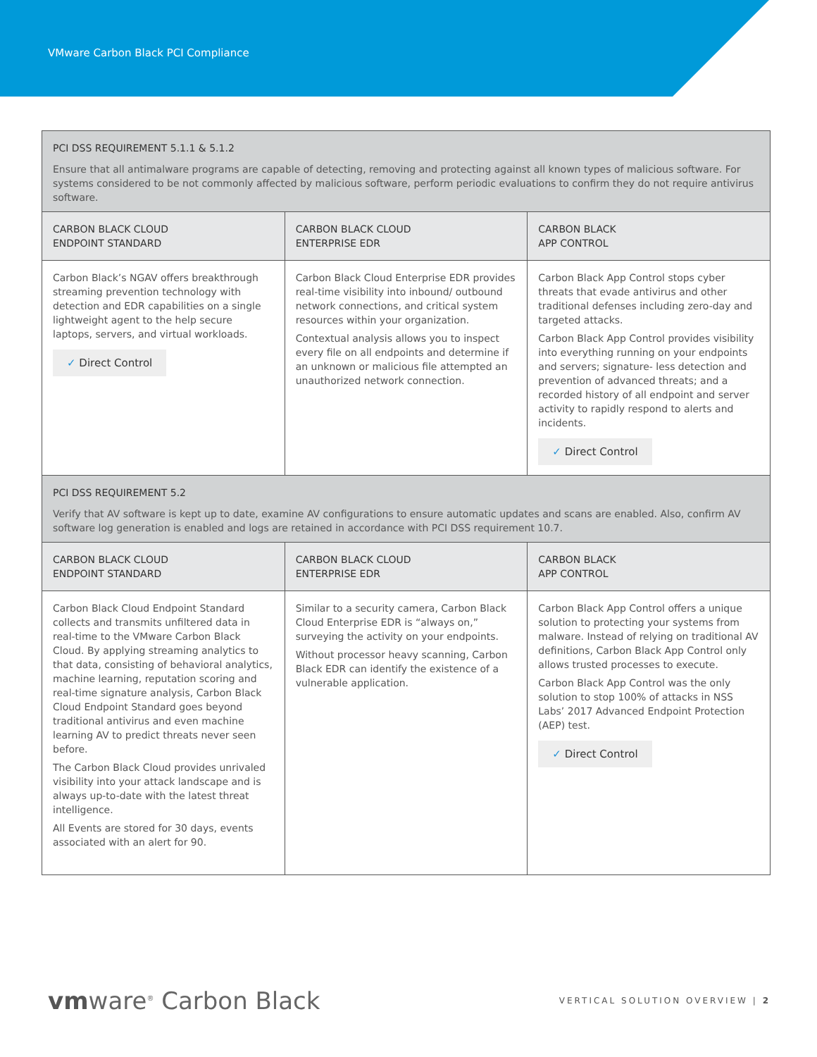VMware Carbon Black PCI Compliance
| PCI DSS REQUIREMENT 5.1.1 & 5.1.2 Ensure that all antimalware programs are capable of detecting, removing and protecting against all known types of malicious software. For systems considered to be not commonly affected by malicious software, perform periodic evaluations to confirm they do not require antivirus software. | | |
| CARBON BLACK CLOUD ENDPOINT STANDARD | CARBON BLACK CLOUD ENTERPRISE EDR | CARBON BLACK APP CONTROL |
| Carbon Black’s NGAV offers breakthrough streaming prevention technology with detection and EDR capabilities on a single lightweight agent to the help secure laptops, servers, and virtual workloads. ✓ Direct Control | Carbon Black Cloud Enterprise EDR provides real-time visibility into inbound/ outbound network connections, and critical system resources within your organization. Contextual analysis allows you to inspect every file on all endpoints and determine if an unknown or malicious file attempted an unauthorized network connection. | Carbon Black App Control stops cyber threats that evade antivirus and other traditional defenses including zero-day and targeted attacks. Carbon Black App Control provides visibility into everything running on your endpoints and servers; signature- less detection and prevention of advanced threats; and a recorded history of all endpoint and server activity to rapidly respond to alerts and incidents. ✓ Direct Control |
| PCI DSS REQUIREMENT 5.2 Verify that AV software is kept up to date, examine AV configurations to ensure automatic updates and scans are enabled. Also, confirm AV software log generation is enabled and logs are retained in accordance with PCI DSS requirement 10.7. | | |
| CARBON BLACK CLOUD ENDPOINT STANDARD | CARBON BLACK CLOUD ENTERPRISE EDR | CARBON BLACK APP CONTROL |
| Carbon Black Cloud Endpoint Standard collects and transmits unfiltered data in real-time to the VMware Carbon Black Cloud. By applying streaming analytics to that data, consisting of behavioral analytics, machine learning, reputation scoring and real-time signature analysis, Carbon Black Cloud Endpoint Standard goes beyond traditional antivirus and even machine learning AV to predict threats never seen before. The Carbon Black Cloud provides unrivaled visibility into your attack landscape and is always up-to-date with the latest threat intelligence. All Events are stored for 30 days, events associated with an alert for 90. | Similar to a security camera, Carbon Black Cloud Enterprise EDR is “always on,” surveying the activity on your endpoints. Without processor heavy scanning, Carbon Black EDR can identify the existence of a vulnerable application. | Carbon Black App Control offers a unique solution to protecting your systems from malware. Instead of relying on traditional AV definitions, Carbon Black App Control only allows trusted processes to execute. Carbon Black App Control was the only solution to stop 100% of attacks in NSS Labs’ 2017 Advanced Endpoint Protection (AEP) test. ✓ Direct Control |
vmware<sup>®</sup> Carbon Black
VERTICAL SOLUTION OVERVIEW | 2